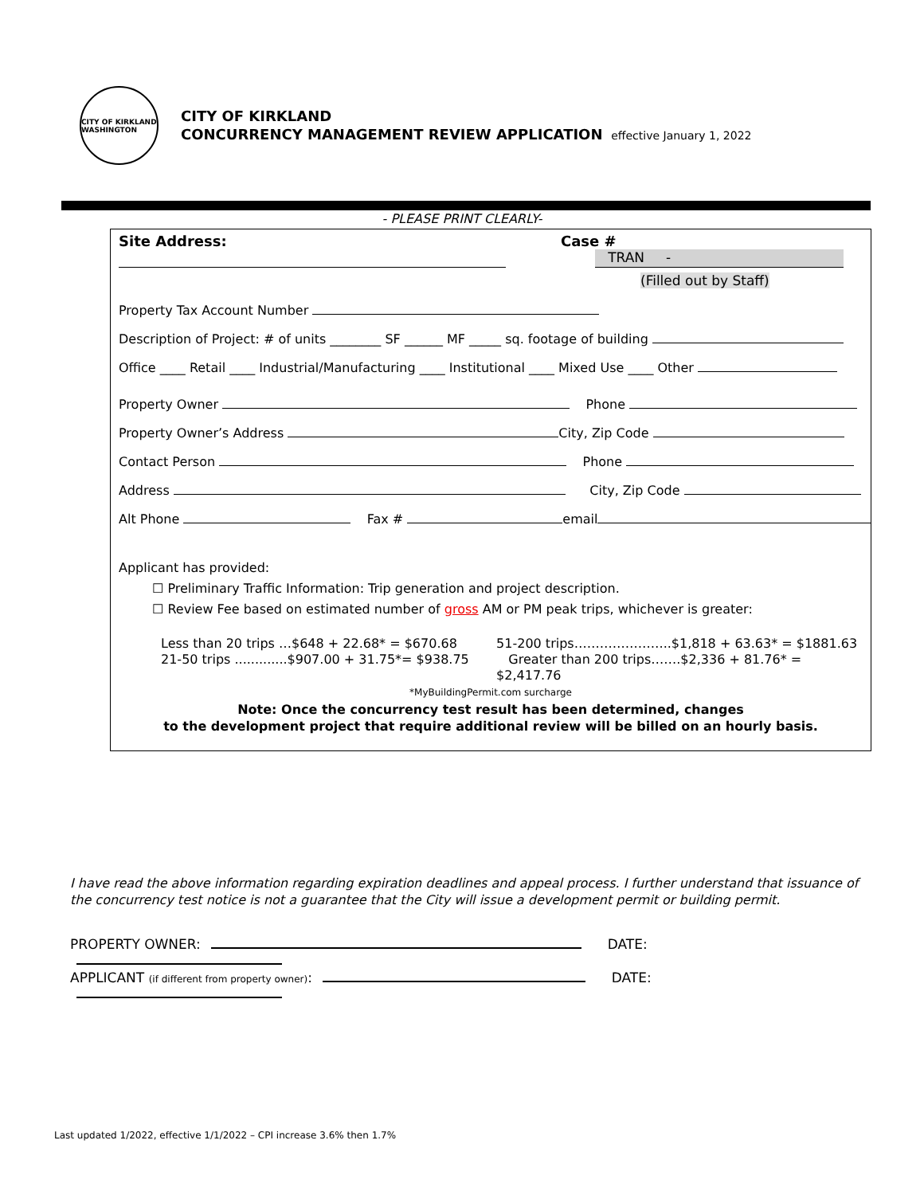CITY OF KIRKLAND WASHINGTON
CITY OF KIRKLAND
CONCURRENCY MANAGEMENT REVIEW APPLICATION effective January 1, 2022
- PLEASE PRINT CLEARLY-
Site Address: Case #
TRAN -
(Filled out by Staff)
Property Tax Account Number
Description of Project: # of units ________ SF ______ MF _____ sq. footage of building
Office ____ Retail ____ Industrial/Manufacturing ____ Institutional ____ Mixed Use ____ Other
Property Owner Phone
Property Owner’s Address City, Zip Code
Contact Person Phone
Address City, Zip Code
Alt Phone Fax # email
Applicant has provided:
☐ Preliminary Traffic Information: Trip generation and project description.
☐ Review Fee based on estimated number of gross AM or PM peak trips, whichever is greater:
Less than 20 trips …$648 + 22.68* = $670.68
21-50 trips .............$907.00 + 31.75*= $938.75
51-200 trips…………………..$1,818 + 63.63* = $1881.63
Greater than 200 trips…….$2,336 + 81.76* = $2,417.76
*MyBuildingPermit.com surcharge
Note: Once the concurrency test result has been determined, changes
to the development project that require additional review will be billed on an hourly basis.
I have read the above information regarding expiration deadlines and appeal process. I further understand that issuance of the concurrency test notice is not a guarantee that the City will issue a development permit or building permit.
PROPERTY OWNER: DATE:
APPLICANT (if different from property owner): DATE:
Last updated 1/2022, effective 1/1/2022 – CPI increase 3.6% then 1.7%